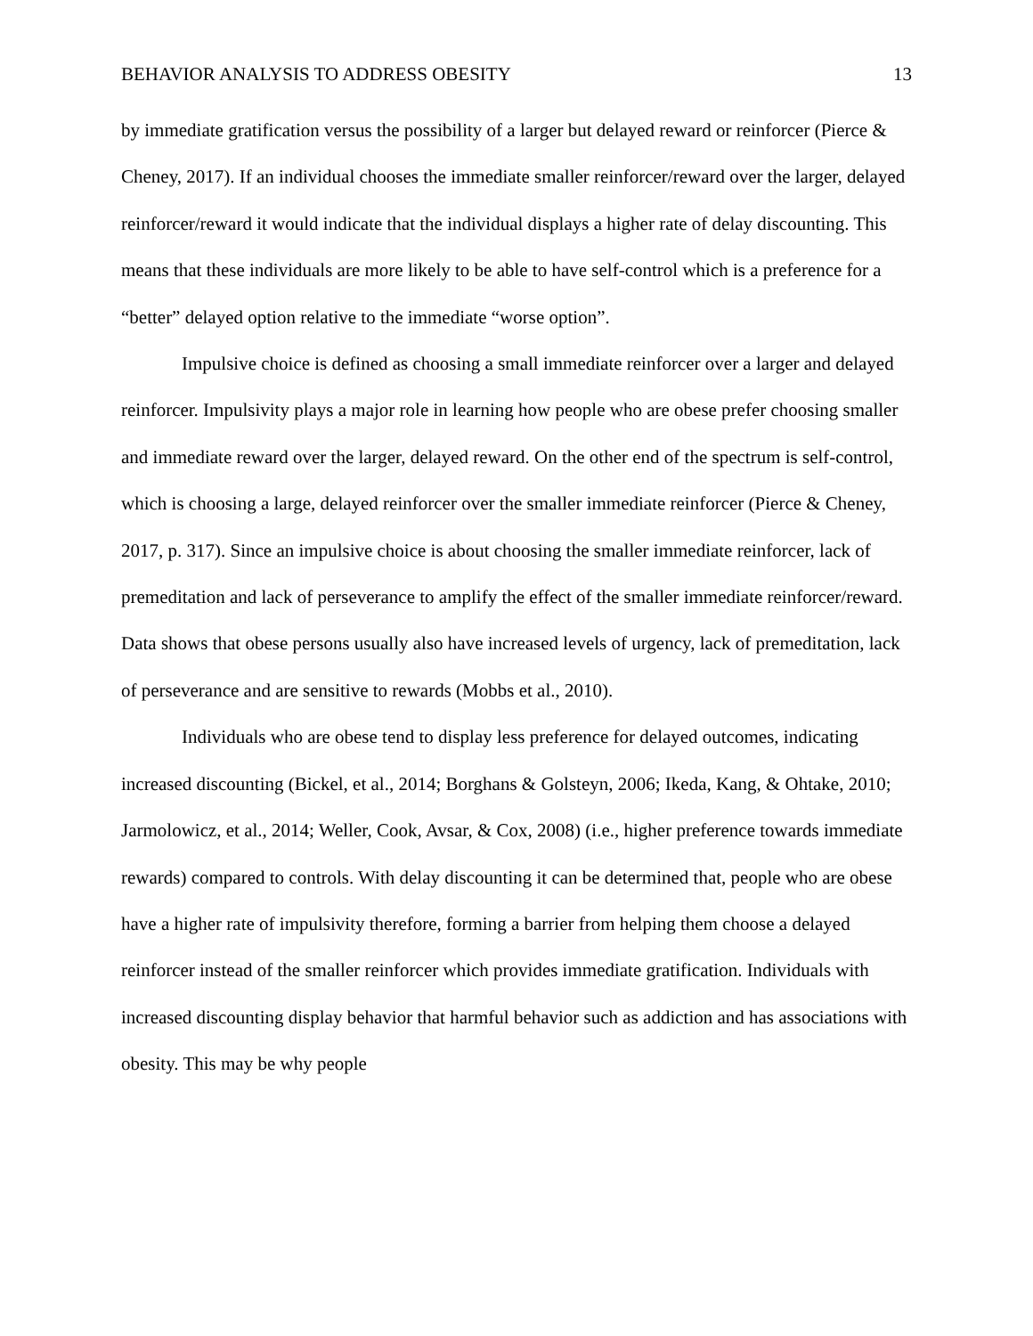BEHAVIOR ANALYSIS TO ADDRESS OBESITY 13
by immediate gratification versus the possibility of a larger but delayed reward or reinforcer (Pierce & Cheney, 2017). If an individual chooses the immediate smaller reinforcer/reward over the larger, delayed reinforcer/reward it would indicate that the individual displays a higher rate of delay discounting. This means that these individuals are more likely to be able to have self-control which is a preference for a “better” delayed option relative to the immediate “worse option”.
Impulsive choice is defined as choosing a small immediate reinforcer over a larger and delayed reinforcer. Impulsivity plays a major role in learning how people who are obese prefer choosing smaller and immediate reward over the larger, delayed reward. On the other end of the spectrum is self-control, which is choosing a large, delayed reinforcer over the smaller immediate reinforcer (Pierce & Cheney, 2017, p. 317). Since an impulsive choice is about choosing the smaller immediate reinforcer, lack of premeditation and lack of perseverance to amplify the effect of the smaller immediate reinforcer/reward. Data shows that obese persons usually also have increased levels of urgency, lack of premeditation, lack of perseverance and are sensitive to rewards (Mobbs et al., 2010).
Individuals who are obese tend to display less preference for delayed outcomes, indicating increased discounting (Bickel, et al., 2014; Borghans & Golsteyn, 2006; Ikeda, Kang, & Ohtake, 2010; Jarmolowicz, et al., 2014; Weller, Cook, Avsar, & Cox, 2008) (i.e., higher preference towards immediate rewards) compared to controls. With delay discounting it can be determined that, people who are obese have a higher rate of impulsivity therefore, forming a barrier from helping them choose a delayed reinforcer instead of the smaller reinforcer which provides immediate gratification. Individuals with increased discounting display behavior that harmful behavior such as addiction and has associations with obesity. This may be why people